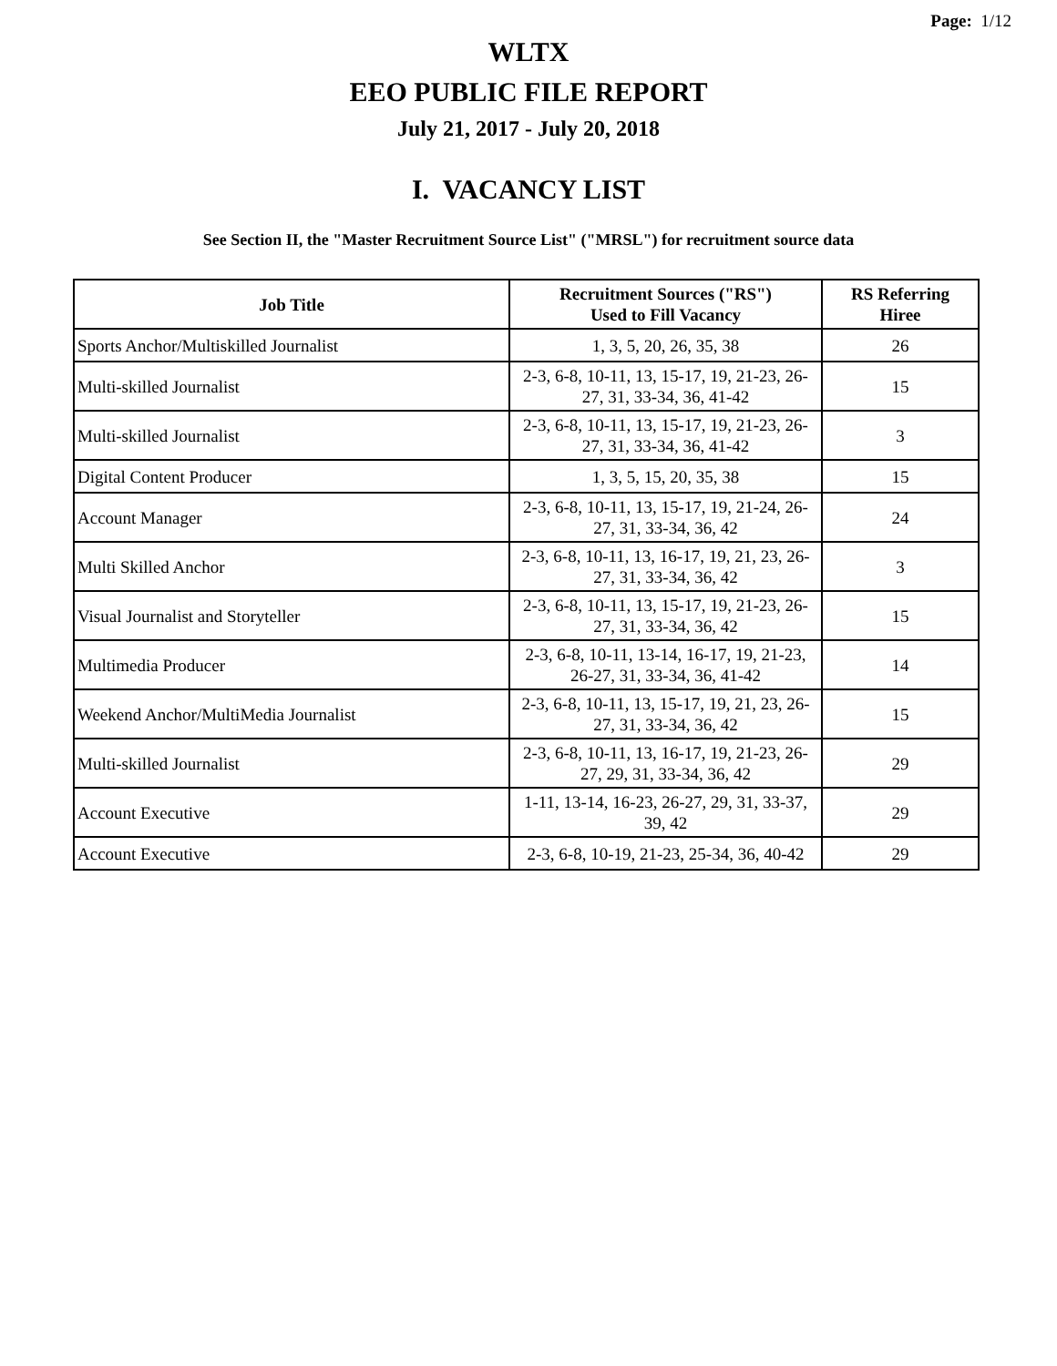Page: 1/12
WLTX
EEO PUBLIC FILE REPORT
July 21, 2017 - July 20, 2018
I. VACANCY LIST
See Section II, the "Master Recruitment Source List" ("MRSL") for recruitment source data
| Job Title | Recruitment Sources ("RS") Used to Fill Vacancy | RS Referring Hiree |
| --- | --- | --- |
| Sports Anchor/Multiskilled Journalist | 1, 3, 5, 20, 26, 35, 38 | 26 |
| Multi-skilled Journalist | 2-3, 6-8, 10-11, 13, 15-17, 19, 21-23, 26-27, 31, 33-34, 36, 41-42 | 15 |
| Multi-skilled Journalist | 2-3, 6-8, 10-11, 13, 15-17, 19, 21-23, 26-27, 31, 33-34, 36, 41-42 | 3 |
| Digital Content Producer | 1, 3, 5, 15, 20, 35, 38 | 15 |
| Account Manager | 2-3, 6-8, 10-11, 13, 15-17, 19, 21-24, 26-27, 31, 33-34, 36, 42 | 24 |
| Multi Skilled Anchor | 2-3, 6-8, 10-11, 13, 16-17, 19, 21, 23, 26-27, 31, 33-34, 36, 42 | 3 |
| Visual Journalist and Storyteller | 2-3, 6-8, 10-11, 13, 15-17, 19, 21-23, 26-27, 31, 33-34, 36, 42 | 15 |
| Multimedia Producer | 2-3, 6-8, 10-11, 13-14, 16-17, 19, 21-23, 26-27, 31, 33-34, 36, 41-42 | 14 |
| Weekend Anchor/MultiMedia Journalist | 2-3, 6-8, 10-11, 13, 15-17, 19, 21, 23, 26-27, 31, 33-34, 36, 42 | 15 |
| Multi-skilled Journalist | 2-3, 6-8, 10-11, 13, 16-17, 19, 21-23, 26-27, 29, 31, 33-34, 36, 42 | 29 |
| Account Executive | 1-11, 13-14, 16-23, 26-27, 29, 31, 33-37, 39, 42 | 29 |
| Account Executive | 2-3, 6-8, 10-19, 21-23, 25-34, 36, 40-42 | 29 |